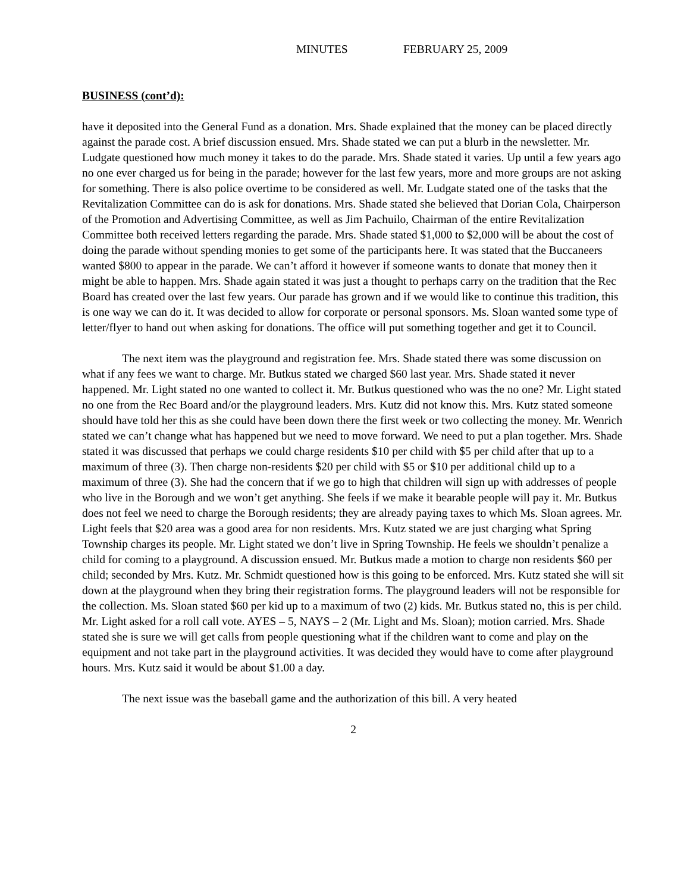MINUTES FEBRUARY 25, 2009
BUSINESS (cont’d):
have it deposited into the General Fund as a donation. Mrs. Shade explained that the money can be placed directly against the parade cost. A brief discussion ensued. Mrs. Shade stated we can put a blurb in the newsletter. Mr. Ludgate questioned how much money it takes to do the parade. Mrs. Shade stated it varies. Up until a few years ago no one ever charged us for being in the parade; however for the last few years, more and more groups are not asking for something. There is also police overtime to be considered as well. Mr. Ludgate stated one of the tasks that the Revitalization Committee can do is ask for donations. Mrs. Shade stated she believed that Dorian Cola, Chairperson of the Promotion and Advertising Committee, as well as Jim Pachuilo, Chairman of the entire Revitalization Committee both received letters regarding the parade. Mrs. Shade stated $1,000 to $2,000 will be about the cost of doing the parade without spending monies to get some of the participants here. It was stated that the Buccaneers wanted $800 to appear in the parade. We can’t afford it however if someone wants to donate that money then it might be able to happen. Mrs. Shade again stated it was just a thought to perhaps carry on the tradition that the Rec Board has created over the last few years. Our parade has grown and if we would like to continue this tradition, this is one way we can do it. It was decided to allow for corporate or personal sponsors. Ms. Sloan wanted some type of letter/flyer to hand out when asking for donations. The office will put something together and get it to Council.
The next item was the playground and registration fee. Mrs. Shade stated there was some discussion on what if any fees we want to charge. Mr. Butkus stated we charged $60 last year. Mrs. Shade stated it never happened. Mr. Light stated no one wanted to collect it. Mr. Butkus questioned who was the no one? Mr. Light stated no one from the Rec Board and/or the playground leaders. Mrs. Kutz did not know this. Mrs. Kutz stated someone should have told her this as she could have been down there the first week or two collecting the money. Mr. Wenrich stated we can’t change what has happened but we need to move forward. We need to put a plan together. Mrs. Shade stated it was discussed that perhaps we could charge residents $10 per child with $5 per child after that up to a maximum of three (3). Then charge non-residents $20 per child with $5 or $10 per additional child up to a maximum of three (3). She had the concern that if we go to high that children will sign up with addresses of people who live in the Borough and we won’t get anything. She feels if we make it bearable people will pay it. Mr. Butkus does not feel we need to charge the Borough residents; they are already paying taxes to which Ms. Sloan agrees. Mr. Light feels that $20 area was a good area for non residents. Mrs. Kutz stated we are just charging what Spring Township charges its people. Mr. Light stated we don’t live in Spring Township. He feels we shouldn’t penalize a child for coming to a playground. A discussion ensued. Mr. Butkus made a motion to charge non residents $60 per child; seconded by Mrs. Kutz. Mr. Schmidt questioned how is this going to be enforced. Mrs. Kutz stated she will sit down at the playground when they bring their registration forms. The playground leaders will not be responsible for the collection. Ms. Sloan stated $60 per kid up to a maximum of two (2) kids. Mr. Butkus stated no, this is per child. Mr. Light asked for a roll call vote. AYES – 5, NAYS – 2 (Mr. Light and Ms. Sloan); motion carried. Mrs. Shade stated she is sure we will get calls from people questioning what if the children want to come and play on the equipment and not take part in the playground activities. It was decided they would have to come after playground hours. Mrs. Kutz said it would be about $1.00 a day.
The next issue was the baseball game and the authorization of this bill. A very heated
2